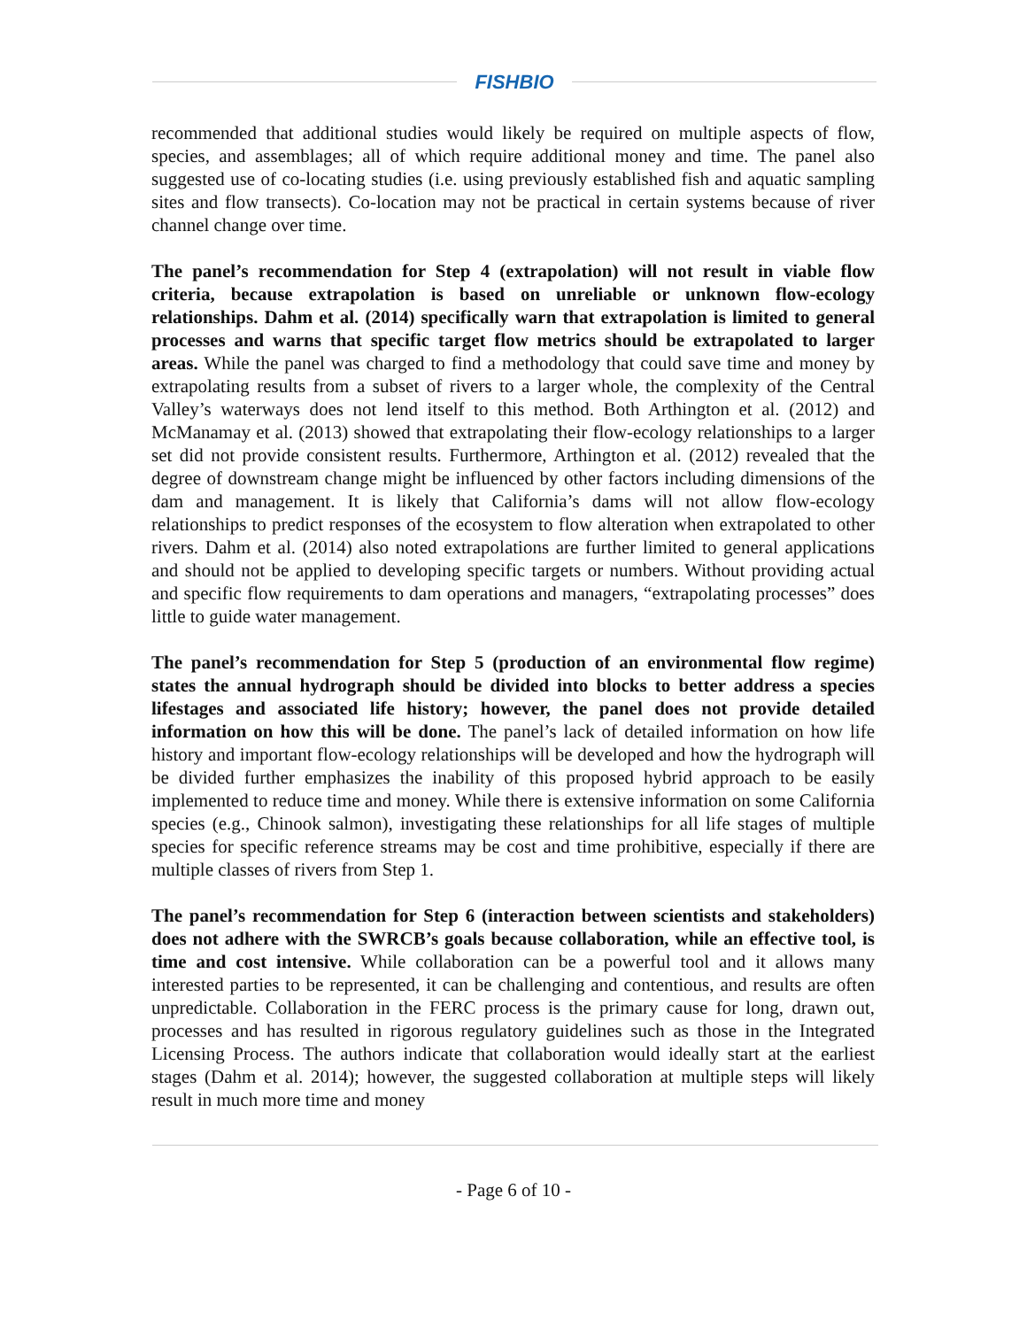FISHBIO
recommended that additional studies would likely be required on multiple aspects of flow, species, and assemblages; all of which require additional money and time. The panel also suggested use of co-locating studies (i.e. using previously established fish and aquatic sampling sites and flow transects). Co-location may not be practical in certain systems because of river channel change over time.
The panel’s recommendation for Step 4 (extrapolation) will not result in viable flow criteria, because extrapolation is based on unreliable or unknown flow-ecology relationships. Dahm et al. (2014) specifically warn that extrapolation is limited to general processes and warns that specific target flow metrics should be extrapolated to larger areas. While the panel was charged to find a methodology that could save time and money by extrapolating results from a subset of rivers to a larger whole, the complexity of the Central Valley’s waterways does not lend itself to this method. Both Arthington et al. (2012) and McManamay et al. (2013) showed that extrapolating their flow-ecology relationships to a larger set did not provide consistent results. Furthermore, Arthington et al. (2012) revealed that the degree of downstream change might be influenced by other factors including dimensions of the dam and management. It is likely that California’s dams will not allow flow-ecology relationships to predict responses of the ecosystem to flow alteration when extrapolated to other rivers. Dahm et al. (2014) also noted extrapolations are further limited to general applications and should not be applied to developing specific targets or numbers. Without providing actual and specific flow requirements to dam operations and managers, “extrapolating processes” does little to guide water management.
The panel’s recommendation for Step 5 (production of an environmental flow regime) states the annual hydrograph should be divided into blocks to better address a species lifestages and associated life history; however, the panel does not provide detailed information on how this will be done. The panel’s lack of detailed information on how life history and important flow-ecology relationships will be developed and how the hydrograph will be divided further emphasizes the inability of this proposed hybrid approach to be easily implemented to reduce time and money. While there is extensive information on some California species (e.g., Chinook salmon), investigating these relationships for all life stages of multiple species for specific reference streams may be cost and time prohibitive, especially if there are multiple classes of rivers from Step 1.
The panel’s recommendation for Step 6 (interaction between scientists and stakeholders) does not adhere with the SWRCB’s goals because collaboration, while an effective tool, is time and cost intensive. While collaboration can be a powerful tool and it allows many interested parties to be represented, it can be challenging and contentious, and results are often unpredictable. Collaboration in the FERC process is the primary cause for long, drawn out, processes and has resulted in rigorous regulatory guidelines such as those in the Integrated Licensing Process. The authors indicate that collaboration would ideally start at the earliest stages (Dahm et al. 2014); however, the suggested collaboration at multiple steps will likely result in much more time and money
- Page 6 of 10 -